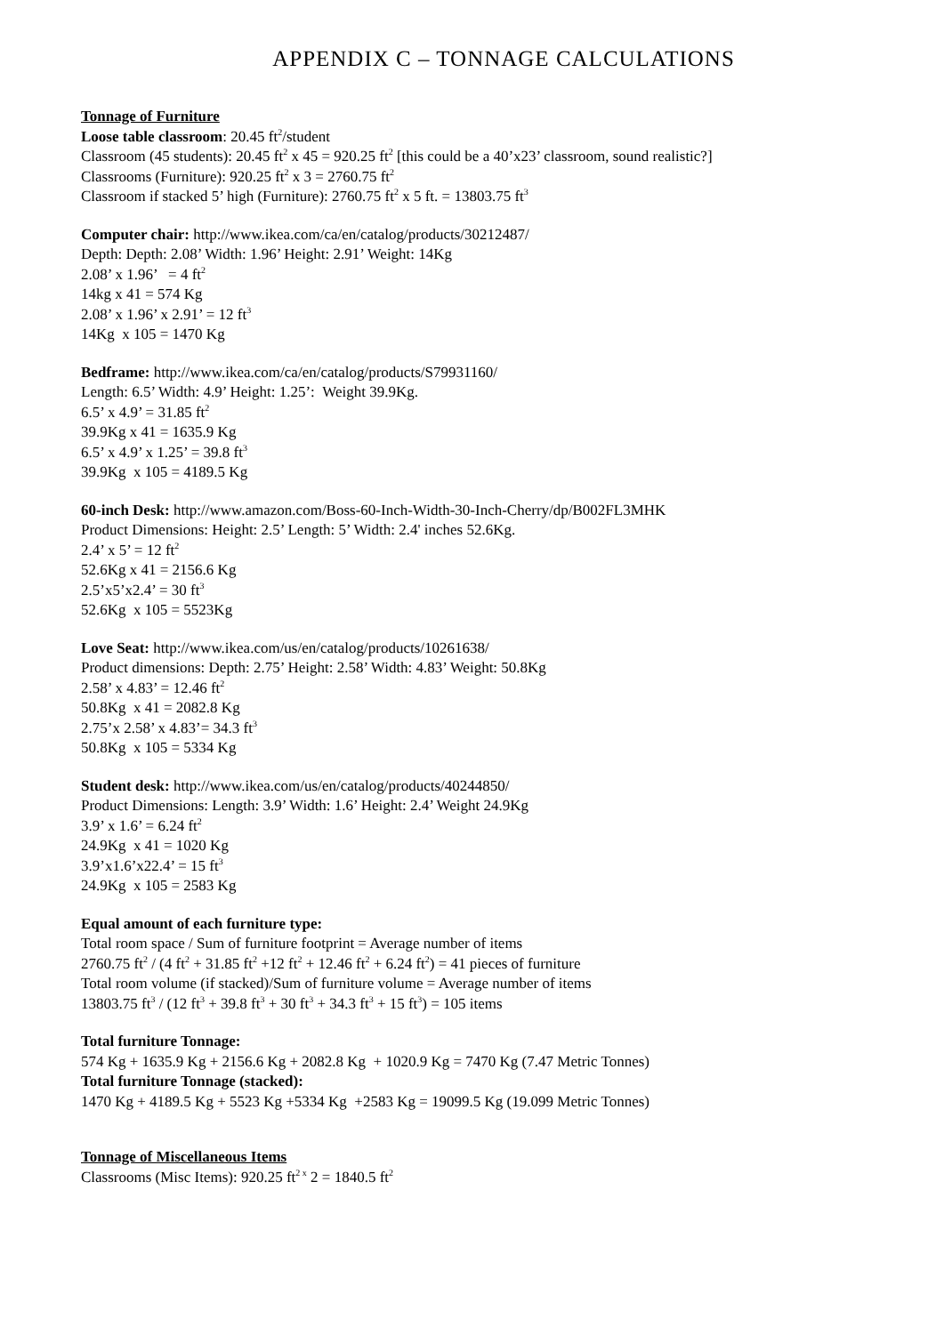APPENDIX C – TONNAGE CALCULATIONS
Tonnage of Furniture
Loose table classroom: 20.45 ft<sup>2</sup>/student
Classroom (45 students): 20.45 ft<sup>2</sup> x 45 = 920.25 ft<sup>2</sup> [this could be a 40’x23’ classroom, sound realistic?]
Classrooms (Furniture): 920.25 ft<sup>2</sup> x 3 = 2760.75 ft<sup>2</sup>
Classroom if stacked 5’ high (Furniture): 2760.75 ft<sup>2</sup> x 5 ft. = 13803.75 ft<sup>3</sup>
Computer chair: http://www.ikea.com/ca/en/catalog/products/30212487/
Depth: Depth: 2.08’ Width: 1.96’ Height: 2.91’ Weight: 14Kg
2.08’ x 1.96’ = 4 ft<sup>2</sup>
14kg x 41 = 574 Kg
2.08’ x 1.96’ x 2.91’ = 12 ft<sup>3</sup>
14Kg x 105 = 1470 Kg
Bedframe: http://www.ikea.com/ca/en/catalog/products/S79931160/
Length: 6.5’ Width: 4.9’ Height: 1.25’: Weight 39.9Kg.
6.5’ x 4.9’ = 31.85 ft<sup>2</sup>
39.9Kg x 41 = 1635.9 Kg
6.5’ x 4.9’ x 1.25’ = 39.8 ft<sup>3</sup>
39.9Kg x 105 = 4189.5 Kg
60-inch Desk: http://www.amazon.com/Boss-60-Inch-Width-30-Inch-Cherry/dp/B002FL3MHK
Product Dimensions: Height: 2.5’ Length: 5’ Width: 2.4' inches 52.6Kg.
2.4’ x 5’ = 12 ft<sup>2</sup>
52.6Kg x 41 = 2156.6 Kg
2.5’x5’x2.4’ = 30 ft<sup>3</sup>
52.6Kg x 105 = 5523Kg
Love Seat: http://www.ikea.com/us/en/catalog/products/10261638/
Product dimensions: Depth: 2.75’ Height: 2.58’ Width: 4.83’ Weight: 50.8Kg
2.58’ x 4.83’ = 12.46 ft<sup>2</sup>
50.8Kg x 41 = 2082.8 Kg
2.75’x 2.58’ x 4.83’= 34.3 ft<sup>3</sup>
50.8Kg x 105 = 5334 Kg
Student desk: http://www.ikea.com/us/en/catalog/products/40244850/
Product Dimensions: Length: 3.9’ Width: 1.6’ Height: 2.4’ Weight 24.9Kg
3.9’ x 1.6’ = 6.24 ft<sup>2</sup>
24.9Kg x 41 = 1020 Kg
3.9’x1.6’x22.4’ = 15 ft<sup>3</sup>
24.9Kg x 105 = 2583 Kg
Equal amount of each furniture type:
Total room space / Sum of furniture footprint = Average number of items
2760.75 ft<sup>2</sup> / (4 ft<sup>2</sup> + 31.85 ft<sup>2</sup> +12 ft<sup>2</sup> + 12.46 ft<sup>2</sup> + 6.24 ft<sup>2</sup>) = 41 pieces of furniture
Total room volume (if stacked)/Sum of furniture volume = Average number of items
13803.75 ft<sup>3</sup> / (12 ft<sup>3</sup> + 39.8 ft<sup>3</sup> + 30 ft<sup>3</sup> + 34.3 ft<sup>3</sup> + 15 ft<sup>3</sup>) = 105 items
Total furniture Tonnage:
574 Kg + 1635.9 Kg + 2156.6 Kg + 2082.8 Kg + 1020.9 Kg = 7470 Kg (7.47 Metric Tonnes)
Total furniture Tonnage (stacked):
1470 Kg + 4189.5 Kg + 5523 Kg +5334 Kg +2583 Kg = 19099.5 Kg (19.099 Metric Tonnes)
Tonnage of Miscellaneous Items
Classrooms (Misc Items): 920.25 ft<sup>2 x</sup> 2 = 1840.5 ft<sup>2</sup>